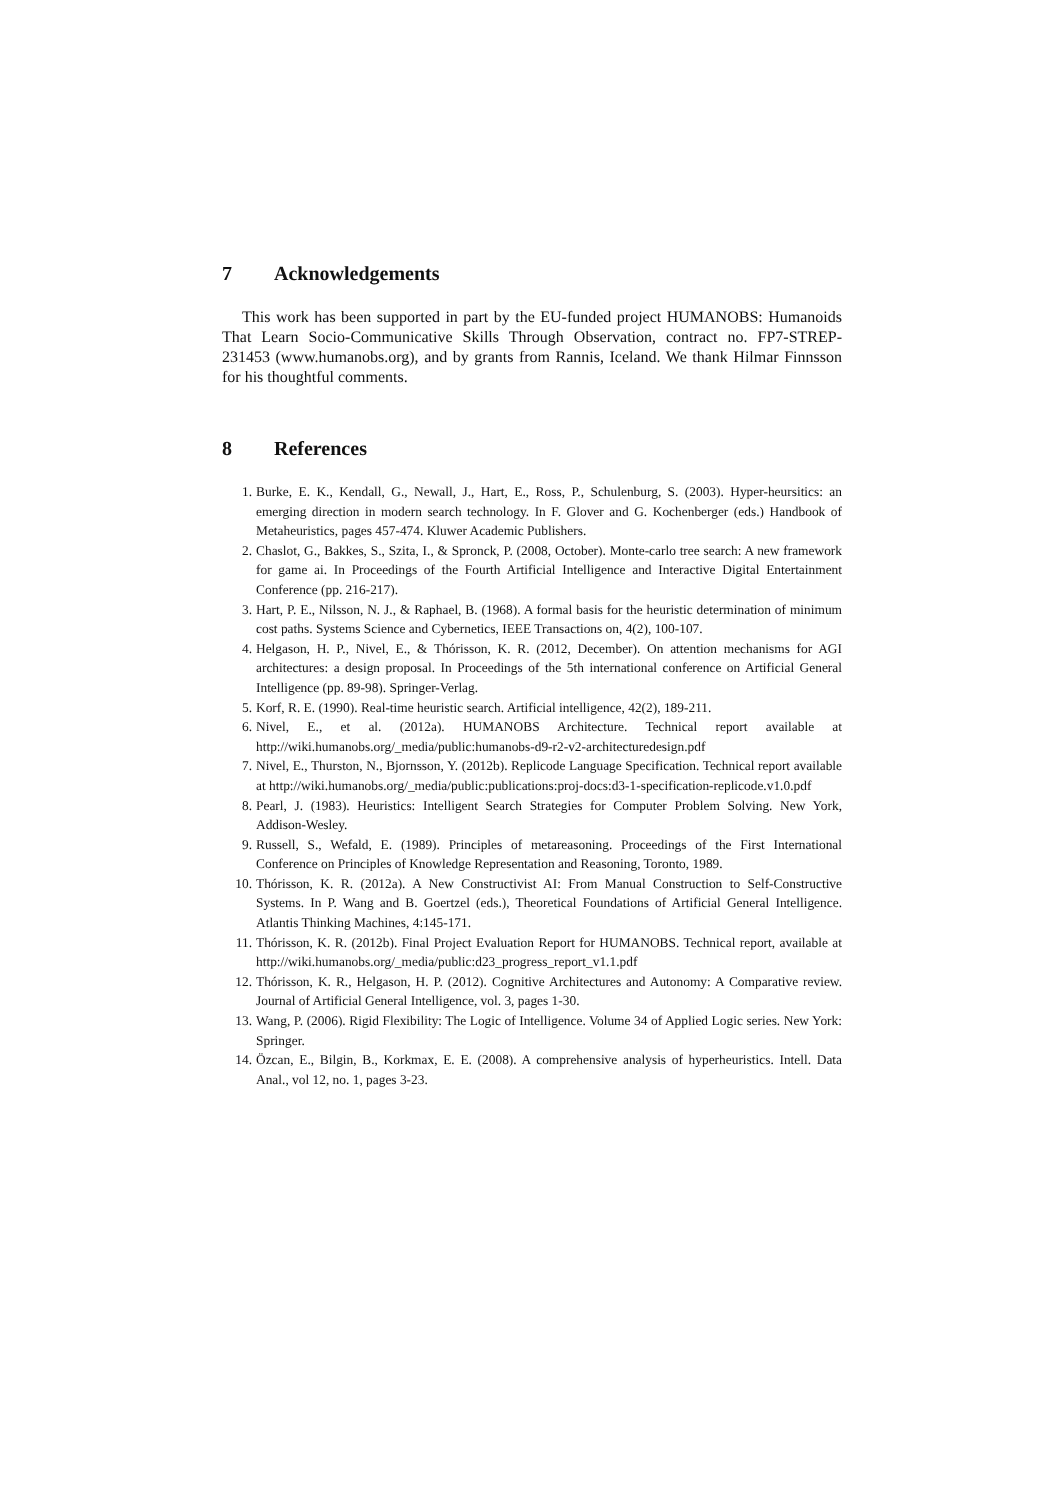7 Acknowledgements
This work has been supported in part by the EU-funded project HUMANOBS: Humanoids That Learn Socio-Communicative Skills Through Observation, contract no. FP7-STREP-231453 (www.humanobs.org), and by grants from Rannis, Iceland. We thank Hilmar Finnsson for his thoughtful comments.
8 References
1. Burke, E. K., Kendall, G., Newall, J., Hart, E., Ross, P., Schulenburg, S. (2003). Hyper-heursitics: an emerging direction in modern search technology. In F. Glover and G. Kochenberger (eds.) Handbook of Metaheuristics, pages 457-474. Kluwer Academic Publishers.
2. Chaslot, G., Bakkes, S., Szita, I., & Spronck, P. (2008, October). Monte-carlo tree search: A new framework for game ai. In Proceedings of the Fourth Artificial Intelligence and Interactive Digital Entertainment Conference (pp. 216-217).
3. Hart, P. E., Nilsson, N. J., & Raphael, B. (1968). A formal basis for the heuristic determination of minimum cost paths. Systems Science and Cybernetics, IEEE Transactions on, 4(2), 100-107.
4. Helgason, H. P., Nivel, E., & Thórisson, K. R. (2012, December). On attention mechanisms for AGI architectures: a design proposal. In Proceedings of the 5th international conference on Artificial General Intelligence (pp. 89-98). Springer-Verlag.
5. Korf, R. E. (1990). Real-time heuristic search. Artificial intelligence, 42(2), 189-211.
6. Nivel, E., et al. (2012a). HUMANOBS Architecture. Technical report available at http://wiki.humanobs.org/_media/public:humanobs-d9-r2-v2-architecturedesign.pdf
7. Nivel, E., Thurston, N., Bjornsson, Y. (2012b). Replicode Language Specification. Technical report available at http://wiki.humanobs.org/_media/public:publications:proj-docs:d3-1-specification-replicode.v1.0.pdf
8. Pearl, J. (1983). Heuristics: Intelligent Search Strategies for Computer Problem Solving. New York, Addison-Wesley.
9. Russell, S., Wefald, E. (1989). Principles of metareasoning. Proceedings of the First International Conference on Principles of Knowledge Representation and Reasoning, Toronto, 1989.
10. Thórisson, K. R. (2012a). A New Constructivist AI: From Manual Construction to Self-Constructive Systems. In P. Wang and B. Goertzel (eds.), Theoretical Foundations of Artificial General Intelligence. Atlantis Thinking Machines, 4:145-171.
11. Thórisson, K. R. (2012b). Final Project Evaluation Report for HUMANOBS. Technical report, available at http://wiki.humanobs.org/_media/public:d23_progress_report_v1.1.pdf
12. Thórisson, K. R., Helgason, H. P. (2012). Cognitive Architectures and Autonomy: A Comparative review. Journal of Artificial General Intelligence, vol. 3, pages 1-30.
13. Wang, P. (2006). Rigid Flexibility: The Logic of Intelligence. Volume 34 of Applied Logic series. New York: Springer.
14. Özcan, E., Bilgin, B., Korkmax, E. E. (2008). A comprehensive analysis of hyperheuristics. Intell. Data Anal., vol 12, no. 1, pages 3-23.